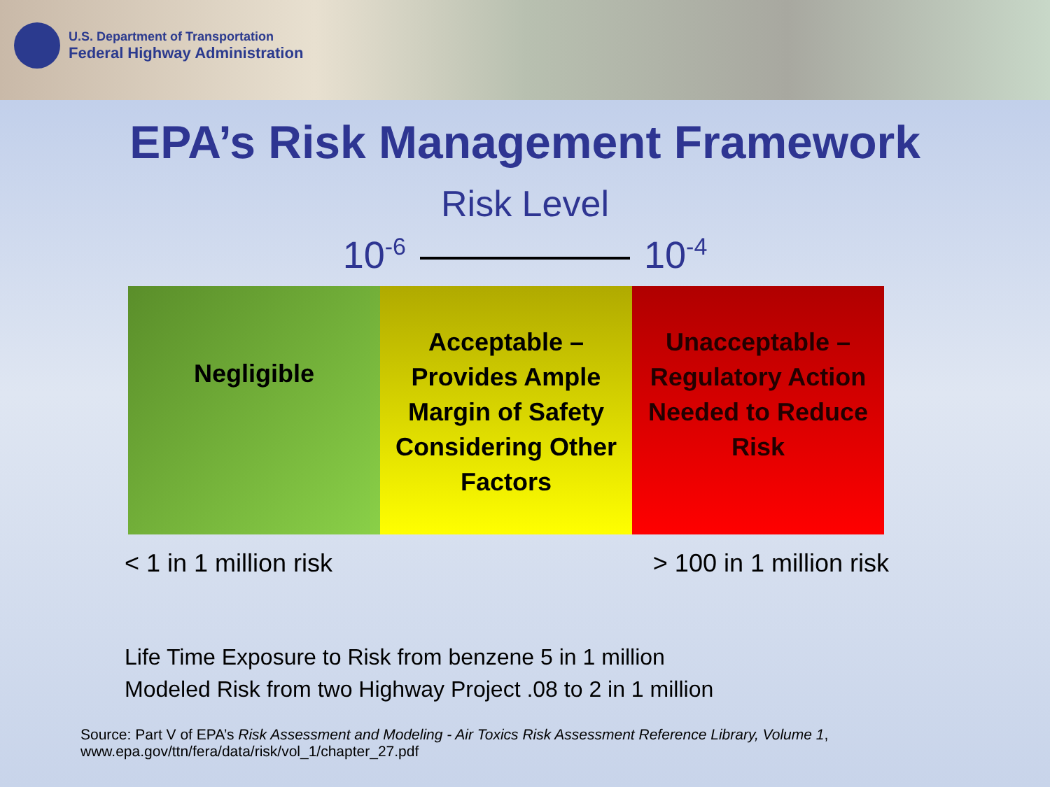U.S. Department of Transportation
Federal Highway Administration
EPA’s Risk Management Framework
Risk Level
10<sup>-6</sup> 10<sup>-4</sup>
| Negligible | Acceptable – Provides Ample Margin of Safety Considering Other Factors | Unacceptable – Regulatory Action Needed to Reduce Risk |
< 1 in 1 million risk > 100 in 1 million risk
Life Time Exposure to Risk from benzene 5 in 1 million
Modeled Risk from two Highway Project .08 to 2 in 1 million
Source: Part V of EPA’s Risk Assessment and Modeling - Air Toxics Risk Assessment Reference Library, Volume 1,
www.epa.gov/ttn/fera/data/risk/vol_1/chapter_27.pdf